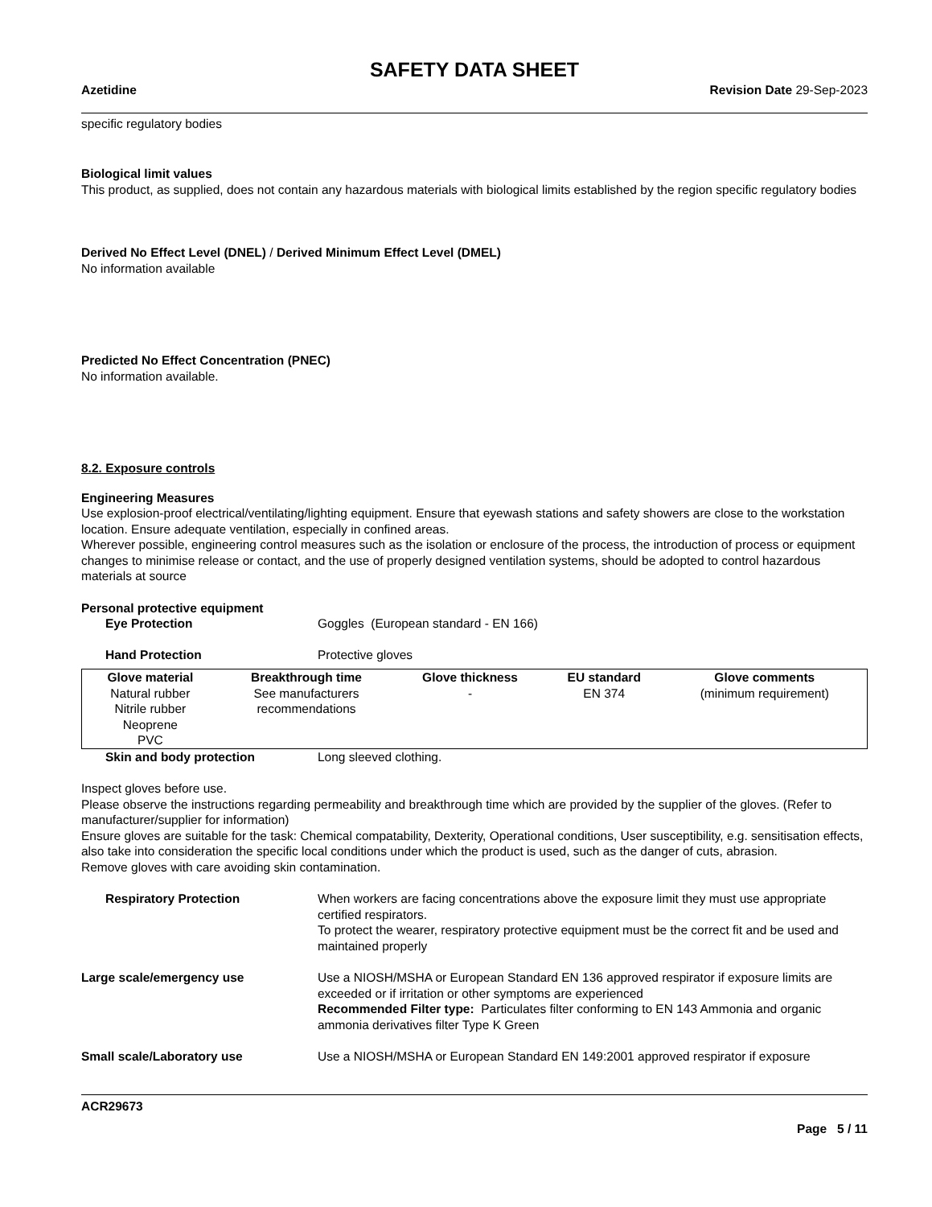SAFETY DATA SHEET
Azetidine Revision Date 29-Sep-2023
specific regulatory bodies
Biological limit values
This product, as supplied, does not contain any hazardous materials with biological limits established by the region specific regulatory bodies
Derived No Effect Level (DNEL) / Derived Minimum Effect Level (DMEL)
No information available
Predicted No Effect Concentration (PNEC)
No information available.
8.2. Exposure controls
Engineering Measures
Use explosion-proof electrical/ventilating/lighting equipment. Ensure that eyewash stations and safety showers are close to the workstation location. Ensure adequate ventilation, especially in confined areas.
Wherever possible, engineering control measures such as the isolation or enclosure of the process, the introduction of process or equipment changes to minimise release or contact, and the use of properly designed ventilation systems, should be adopted to control hazardous materials at source
Personal protective equipment
Eye Protection Goggles (European standard - EN 166)
Hand Protection Protective gloves
| Glove material | Breakthrough time | Glove thickness | EU standard | Glove comments |
| --- | --- | --- | --- | --- |
| Natural rubber Nitrile rubber Neoprene PVC | See manufacturers recommendations | - | EN 374 | (minimum requirement) |
Skin and body protection Long sleeved clothing.
Inspect gloves before use.
Please observe the instructions regarding permeability and breakthrough time which are provided by the supplier of the gloves. (Refer to manufacturer/supplier for information)
Ensure gloves are suitable for the task: Chemical compatability, Dexterity, Operational conditions, User susceptibility, e.g. sensitisation effects, also take into consideration the specific local conditions under which the product is used, such as the danger of cuts, abrasion.
Remove gloves with care avoiding skin contamination.
Respiratory Protection When workers are facing concentrations above the exposure limit they must use appropriate certified respirators.
To protect the wearer, respiratory protective equipment must be the correct fit and be used and maintained properly
Large scale/emergency use Use a NIOSH/MSHA or European Standard EN 136 approved respirator if exposure limits are exceeded or if irritation or other symptoms are experienced
Recommended Filter type: Particulates filter conforming to EN 143 Ammonia and organic ammonia derivatives filter Type K Green
Small scale/Laboratory use Use a NIOSH/MSHA or European Standard EN 149:2001 approved respirator if exposure
ACR29673
Page 5 / 11